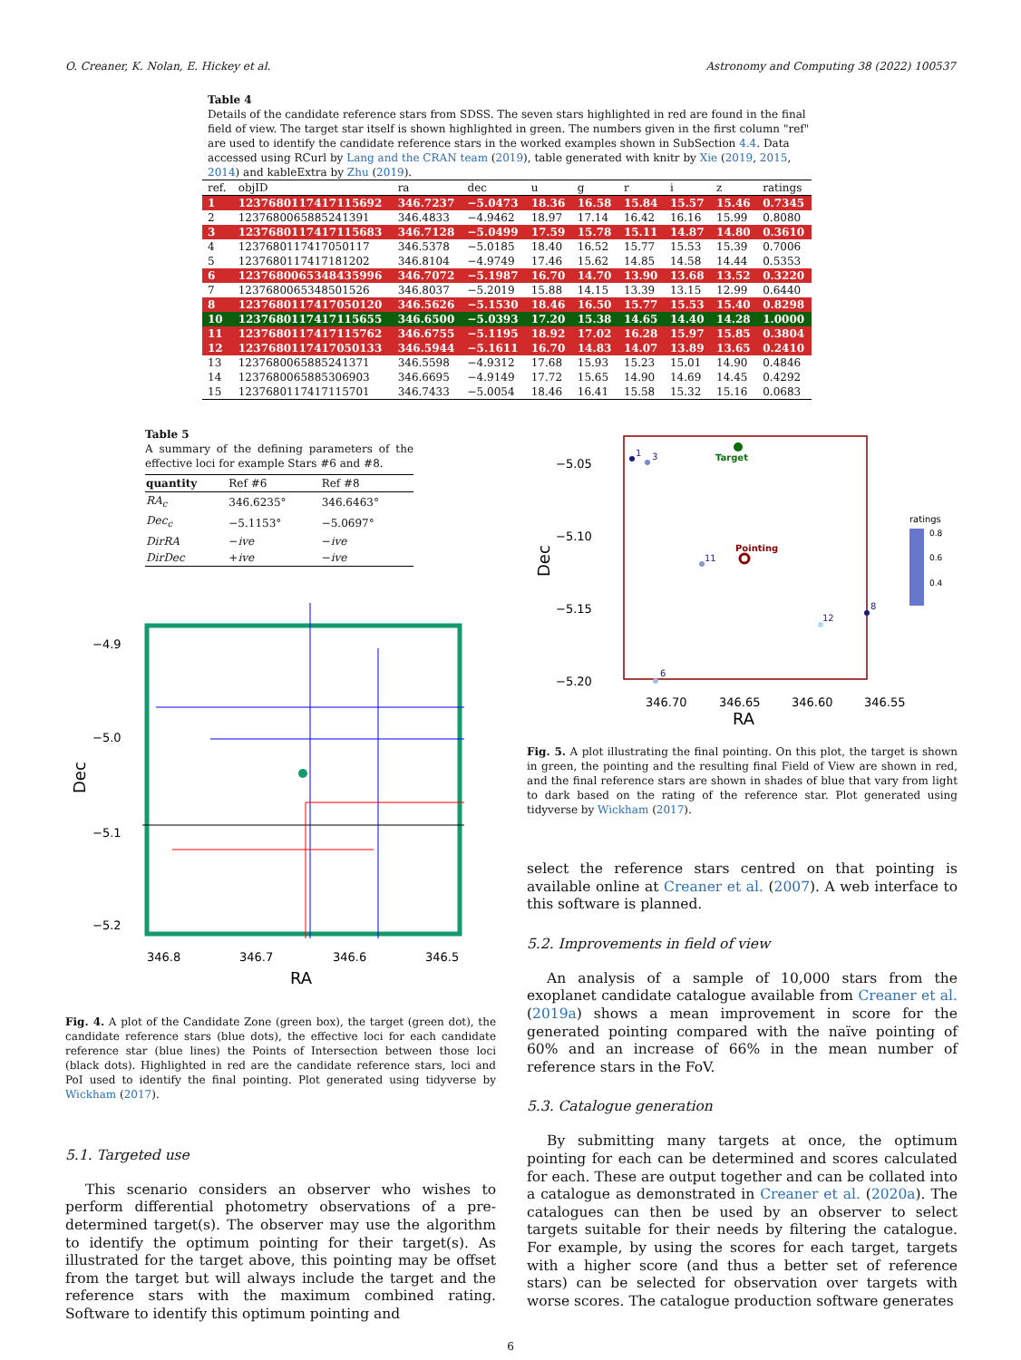O. Creaner, K. Nolan, E. Hickey et al. Astronomy and Computing 38 (2022) 100537
Table 4
Details of the candidate reference stars from SDSS. The seven stars highlighted in red are found in the final field of view. The target star itself is shown highlighted in green. The numbers given in the first column "ref" are used to identify the candidate reference stars in the worked examples shown in SubSection 4.4. Data accessed using RCurl by Lang and the CRAN team (2019), table generated with knitr by Xie (2019, 2015, 2014) and kableExtra by Zhu (2019).
| ref. | objID | ra | dec | u | g | r | i | z | ratings |
| --- | --- | --- | --- | --- | --- | --- | --- | --- | --- |
| 1 | 1237680117417115692 | 346.7237 | −5.0473 | 18.36 | 16.58 | 15.84 | 15.57 | 15.46 | 0.7345 |
| 2 | 1237680065885241391 | 346.4833 | −4.9462 | 18.97 | 17.14 | 16.42 | 16.16 | 15.99 | 0.8080 |
| 3 | 1237680117417115683 | 346.7128 | −5.0499 | 17.59 | 15.78 | 15.11 | 14.87 | 14.80 | 0.3610 |
| 4 | 1237680117417050117 | 346.5378 | −5.0185 | 18.40 | 16.52 | 15.77 | 15.53 | 15.39 | 0.7006 |
| 5 | 1237680117417181202 | 346.8104 | −4.9749 | 17.46 | 15.62 | 14.85 | 14.58 | 14.44 | 0.5353 |
| 6 | 1237680065348435996 | 346.7072 | −5.1987 | 16.70 | 14.70 | 13.90 | 13.68 | 13.52 | 0.3220 |
| 7 | 1237680065348501526 | 346.8037 | −5.2019 | 15.88 | 14.15 | 13.39 | 13.15 | 12.99 | 0.6440 |
| 8 | 1237680117417050120 | 346.5626 | −5.1530 | 18.46 | 16.50 | 15.77 | 15.53 | 15.40 | 0.8298 |
| 10 | 1237680117417115655 | 346.6500 | −5.0393 | 17.20 | 15.38 | 14.65 | 14.40 | 14.28 | 1.0000 |
| 11 | 1237680117417115762 | 346.6755 | −5.1195 | 18.92 | 17.02 | 16.28 | 15.97 | 15.85 | 0.3804 |
| 12 | 1237680117417050133 | 346.5944 | −5.1611 | 16.70 | 14.83 | 14.07 | 13.89 | 13.65 | 0.2410 |
| 13 | 1237680065885241371 | 346.5598 | −4.9312 | 17.68 | 15.93 | 15.23 | 15.01 | 14.90 | 0.4846 |
| 14 | 1237680065885306903 | 346.6695 | −4.9149 | 17.72 | 15.65 | 14.90 | 14.69 | 14.45 | 0.4292 |
| 15 | 1237680117417115701 | 346.7433 | −5.0054 | 18.46 | 16.41 | 15.58 | 15.32 | 15.16 | 0.0683 |
Table 5
A summary of the defining parameters of the effective loci for example Stars #6 and #8.
| quantity | Ref #6 | Ref #8 |
| --- | --- | --- |
| RA<sub>c</sub> | 346.6235° | 346.6463° |
| Dec<sub>c</sub> | −5.1153° | −5.0697° |
| DirRA | − ive | − ive |
| DirDec | + ive | − ive |
−4.9
−5.0
−5.1
−5.2
346.8
346.7
346.6
346.5
RA
Dec
Fig. 4. A plot of the Candidate Zone (green box), the target (green dot), the candidate reference stars (blue dots), the effective loci for each candidate reference star (blue lines) the Points of Intersection between those loci (black dots). Highlighted in red are the candidate reference stars, loci and PoI used to identify the final pointing. Plot generated using tidyverse by Wickham (2017).
5.1. Targeted use
This scenario considers an observer who wishes to perform differential photometry observations of a pre-determined target(s). The observer may use the algorithm to identify the optimum pointing for their target(s). As illustrated for the target above, this pointing may be offset from the target but will always include the target and the reference stars with the maximum combined rating. Software to identify this optimum pointing and
Target
Pointing
1
3
11
12
8
6
−5.05
−5.10
−5.15
−5.20
346.70
346.65
346.60
346.55
RA
Dec
ratings
0.8
0.6
0.4
Fig. 5. A plot illustrating the final pointing. On this plot, the target is shown in green, the pointing and the resulting final Field of View are shown in red, and the final reference stars are shown in shades of blue that vary from light to dark based on the rating of the reference star. Plot generated using tidyverse by Wickham (2017).
select the reference stars centred on that pointing is available online at Creaner et al. (2007). A web interface to this software is planned.
5.2. Improvements in field of view
An analysis of a sample of 10,000 stars from the exoplanet candidate catalogue available from Creaner et al. (2019a) shows a mean improvement in score for the generated pointing compared with the naïve pointing of 60% and an increase of 66% in the mean number of reference stars in the FoV.
5.3. Catalogue generation
By submitting many targets at once, the optimum pointing for each can be determined and scores calculated for each. These are output together and can be collated into a catalogue as demonstrated in Creaner et al. (2020a). The catalogues can then be used by an observer to select targets suitable for their needs by filtering the catalogue. For example, by using the scores for each target, targets with a higher score (and thus a better set of reference stars) can be selected for observation over targets with worse scores. The catalogue production software generates
6